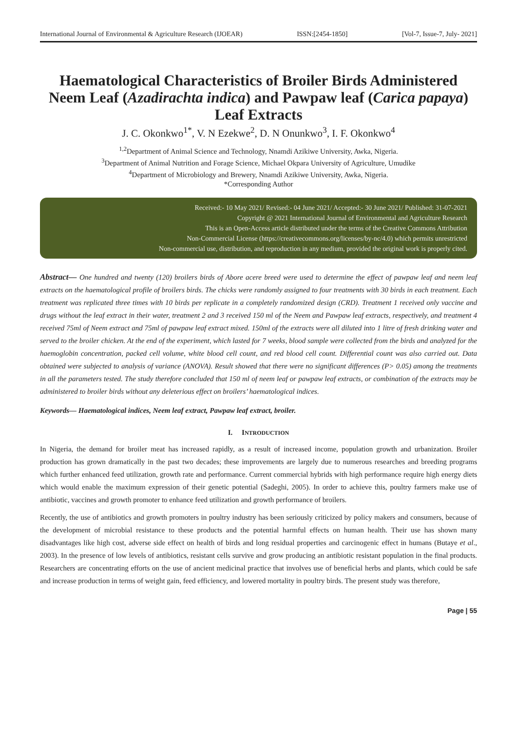International Journal of Environmental & Agriculture Research (IJOEAR) ISSN:[2454-1850] [Vol-7, Issue-7, July- 2021]
Haematological Characteristics of Broiler Birds Administered Neem Leaf (Azadirachta indica) and Pawpaw leaf (Carica papaya) Leaf Extracts
J. C. Okonkwo<sup>1*</sup>, V. N Ezekwe<sup>2</sup>, D. N Onunkwo<sup>3</sup>, I. F. Okonkwo<sup>4</sup>
<sup>1,2</sup>Department of Animal Science and Technology, Nnamdi Azikiwe University, Awka, Nigeria.
<sup>3</sup> Department of Animal Nutrition and Forage Science, Michael Okpara University of Agriculture, Umudike
<sup>4</sup> Department of Microbiology and Brewery, Nnamdi Azikiwe University, Awka, Nigeria.
*Corresponding Author
Received:- 10 May 2021/ Revised:- 04 June 2021/ Accepted:- 30 June 2021/ Published: 31-07-2021
Copyright @ 2021 International Journal of Environmental and Agriculture Research
This is an Open-Access article distributed under the terms of the Creative Commons Attribution
Non-Commercial License (https://creativecommons.org/licenses/by-nc/4.0) which permits unrestricted
Non-commercial use, distribution, and reproduction in any medium, provided the original work is properly cited.
Abstract— One hundred and twenty (120) broilers birds of Abore acere breed were used to determine the effect of pawpaw leaf and neem leaf extracts on the haematological profile of broilers birds. The chicks were randomly assigned to four treatments with 30 birds in each treatment. Each treatment was replicated three times with 10 birds per replicate in a completely randomized design (CRD). Treatment 1 received only vaccine and drugs without the leaf extract in their water, treatment 2 and 3 received 150 ml of the Neem and Pawpaw leaf extracts, respectively, and treatment 4 received 75ml of Neem extract and 75ml of pawpaw leaf extract mixed. 150ml of the extracts were all diluted into 1 litre of fresh drinking water and served to the broiler chicken. At the end of the experiment, which lasted for 7 weeks, blood sample were collected from the birds and analyzed for the haemoglobin concentration, packed cell volume, white blood cell count, and red blood cell count. Differential count was also carried out. Data obtained were subjected to analysis of variance (ANOVA). Result showed that there were no significant differences (P> 0.05) among the treatments in all the parameters tested. The study therefore concluded that 150 ml of neem leaf or pawpaw leaf extracts, or combination of the extracts may be administered to broiler birds without any deleterious effect on broilers’ haematological indices.
Keywords— Haematological indices, Neem leaf extract, Pawpaw leaf extract, broiler.
I. INTRODUCTION
In Nigeria, the demand for broiler meat has increased rapidly, as a result of increased income, population growth and urbanization. Broiler production has grown dramatically in the past two decades; these improvements are largely due to numerous researches and breeding programs which further enhanced feed utilization, growth rate and performance. Current commercial hybrids with high performance require high energy diets which would enable the maximum expression of their genetic potential (Sadeghi, 2005). In order to achieve this, poultry farmers make use of antibiotic, vaccines and growth promoter to enhance feed utilization and growth performance of broilers.
Recently, the use of antibiotics and growth promoters in poultry industry has been seriously criticized by policy makers and consumers, because of the development of microbial resistance to these products and the potential harmful effects on human health. Their use has shown many disadvantages like high cost, adverse side effect on health of birds and long residual properties and carcinogenic effect in humans (Butaye et al., 2003). In the presence of low levels of antibiotics, resistant cells survive and grow producing an antibiotic resistant population in the final products. Researchers are concentrating efforts on the use of ancient medicinal practice that involves use of beneficial herbs and plants, which could be safe and increase production in terms of weight gain, feed efficiency, and lowered mortality in poultry birds. The present study was therefore,
Page | 55